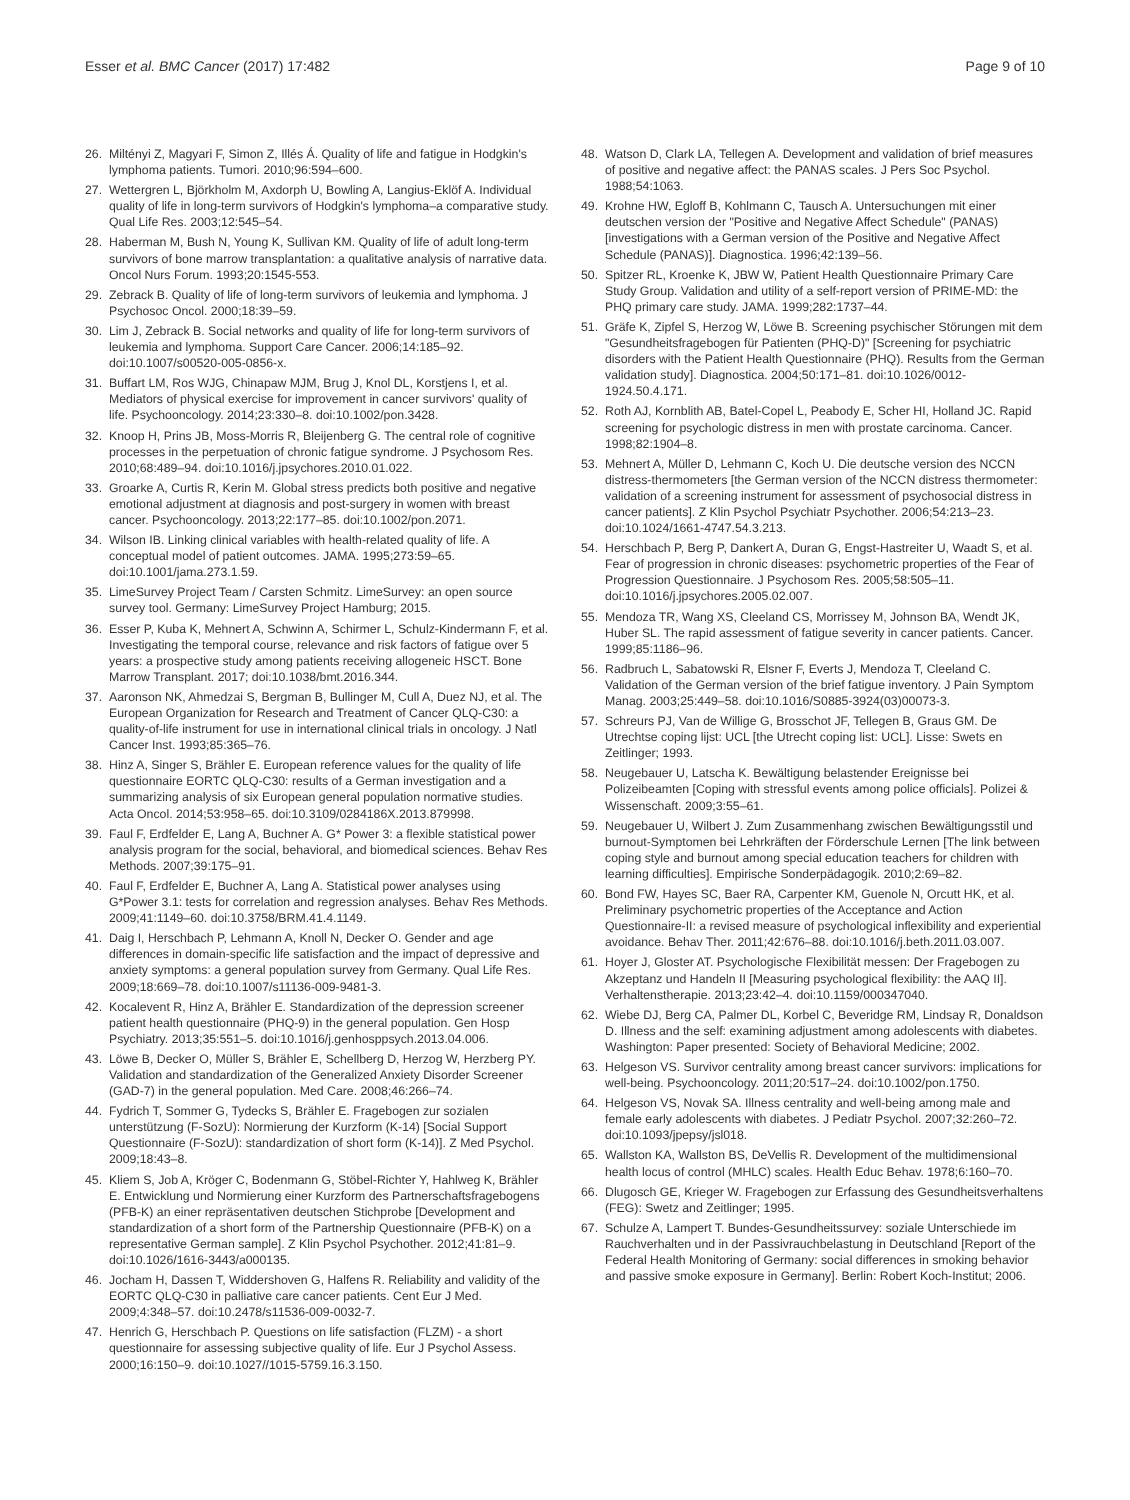Esser et al. BMC Cancer (2017) 17:482 Page 9 of 10
26. Miltényi Z, Magyari F, Simon Z, Illés Á. Quality of life and fatigue in Hodgkin's lymphoma patients. Tumori. 2010;96:594–600.
27. Wettergren L, Björkholm M, Axdorph U, Bowling A, Langius-Eklöf A. Individual quality of life in long-term survivors of Hodgkin's lymphoma–a comparative study. Qual Life Res. 2003;12:545–54.
28. Haberman M, Bush N, Young K, Sullivan KM. Quality of life of adult long-term survivors of bone marrow transplantation: a qualitative analysis of narrative data. Oncol Nurs Forum. 1993;20:1545-553.
29. Zebrack B. Quality of life of long-term survivors of leukemia and lymphoma. J Psychosoc Oncol. 2000;18:39–59.
30. Lim J, Zebrack B. Social networks and quality of life for long-term survivors of leukemia and lymphoma. Support Care Cancer. 2006;14:185–92. doi:10.1007/s00520-005-0856-x.
31. Buffart LM, Ros WJG, Chinapaw MJM, Brug J, Knol DL, Korstjens I, et al. Mediators of physical exercise for improvement in cancer survivors' quality of life. Psychooncology. 2014;23:330–8. doi:10.1002/pon.3428.
32. Knoop H, Prins JB, Moss-Morris R, Bleijenberg G. The central role of cognitive processes in the perpetuation of chronic fatigue syndrome. J Psychosom Res. 2010;68:489–94. doi:10.1016/j.jpsychores.2010.01.022.
33. Groarke A, Curtis R, Kerin M. Global stress predicts both positive and negative emotional adjustment at diagnosis and post-surgery in women with breast cancer. Psychooncology. 2013;22:177–85. doi:10.1002/pon.2071.
34. Wilson IB. Linking clinical variables with health-related quality of life. A conceptual model of patient outcomes. JAMA. 1995;273:59–65. doi:10.1001/jama.273.1.59.
35. LimeSurvey Project Team / Carsten Schmitz. LimeSurvey: an open source survey tool. Germany: LimeSurvey Project Hamburg; 2015.
36. Esser P, Kuba K, Mehnert A, Schwinn A, Schirmer L, Schulz-Kindermann F, et al. Investigating the temporal course, relevance and risk factors of fatigue over 5 years: a prospective study among patients receiving allogeneic HSCT. Bone Marrow Transplant. 2017; doi:10.1038/bmt.2016.344.
37. Aaronson NK, Ahmedzai S, Bergman B, Bullinger M, Cull A, Duez NJ, et al. The European Organization for Research and Treatment of Cancer QLQ-C30: a quality-of-life instrument for use in international clinical trials in oncology. J Natl Cancer Inst. 1993;85:365–76.
38. Hinz A, Singer S, Brähler E. European reference values for the quality of life questionnaire EORTC QLQ-C30: results of a German investigation and a summarizing analysis of six European general population normative studies. Acta Oncol. 2014;53:958–65. doi:10.3109/0284186X.2013.879998.
39. Faul F, Erdfelder E, Lang A, Buchner A. G* Power 3: a flexible statistical power analysis program for the social, behavioral, and biomedical sciences. Behav Res Methods. 2007;39:175–91.
40. Faul F, Erdfelder E, Buchner A, Lang A. Statistical power analyses using G*Power 3.1: tests for correlation and regression analyses. Behav Res Methods. 2009;41:1149–60. doi:10.3758/BRM.41.4.1149.
41. Daig I, Herschbach P, Lehmann A, Knoll N, Decker O. Gender and age differences in domain-specific life satisfaction and the impact of depressive and anxiety symptoms: a general population survey from Germany. Qual Life Res. 2009;18:669–78. doi:10.1007/s11136-009-9481-3.
42. Kocalevent R, Hinz A, Brähler E. Standardization of the depression screener patient health questionnaire (PHQ-9) in the general population. Gen Hosp Psychiatry. 2013;35:551–5. doi:10.1016/j.genhosppsych.2013.04.006.
43. Löwe B, Decker O, Müller S, Brähler E, Schellberg D, Herzog W, Herzberg PY. Validation and standardization of the Generalized Anxiety Disorder Screener (GAD-7) in the general population. Med Care. 2008;46:266–74.
44. Fydrich T, Sommer G, Tydecks S, Brähler E. Fragebogen zur sozialen unterstützung (F-SozU): Normierung der Kurzform (K-14) [Social Support Questionnaire (F-SozU): standardization of short form (K-14)]. Z Med Psychol. 2009;18:43–8.
45. Kliem S, Job A, Kröger C, Bodenmann G, Stöbel-Richter Y, Hahlweg K, Brähler E. Entwicklung und Normierung einer Kurzform des Partnerschaftsfragebogens (PFB-K) an einer repräsentativen deutschen Stichprobe [Development and standardization of a short form of the Partnership Questionnaire (PFB-K) on a representative German sample]. Z Klin Psychol Psychother. 2012;41:81–9. doi:10.1026/1616-3443/a000135.
46. Jocham H, Dassen T, Widdershoven G, Halfens R. Reliability and validity of the EORTC QLQ-C30 in palliative care cancer patients. Cent Eur J Med. 2009;4:348–57. doi:10.2478/s11536-009-0032-7.
47. Henrich G, Herschbach P. Questions on life satisfaction (FLZM) - a short questionnaire for assessing subjective quality of life. Eur J Psychol Assess. 2000;16:150–9. doi:10.1027//1015-5759.16.3.150.
48. Watson D, Clark LA, Tellegen A. Development and validation of brief measures of positive and negative affect: the PANAS scales. J Pers Soc Psychol. 1988;54:1063.
49. Krohne HW, Egloff B, Kohlmann C, Tausch A. Untersuchungen mit einer deutschen version der "Positive and Negative Affect Schedule" (PANAS) [investigations with a German version of the Positive and Negative Affect Schedule (PANAS)]. Diagnostica. 1996;42:139–56.
50. Spitzer RL, Kroenke K, JBW W, Patient Health Questionnaire Primary Care Study Group. Validation and utility of a self-report version of PRIME-MD: the PHQ primary care study. JAMA. 1999;282:1737–44.
51. Gräfe K, Zipfel S, Herzog W, Löwe B. Screening psychischer Störungen mit dem "Gesundheitsfragebogen für Patienten (PHQ-D)" [Screening for psychiatric disorders with the Patient Health Questionnaire (PHQ). Results from the German validation study]. Diagnostica. 2004;50:171–81. doi:10.1026/0012-1924.50.4.171.
52. Roth AJ, Kornblith AB, Batel-Copel L, Peabody E, Scher HI, Holland JC. Rapid screening for psychologic distress in men with prostate carcinoma. Cancer. 1998;82:1904–8.
53. Mehnert A, Müller D, Lehmann C, Koch U. Die deutsche version des NCCN distress-thermometers [the German version of the NCCN distress thermometer: validation of a screening instrument for assessment of psychosocial distress in cancer patients]. Z Klin Psychol Psychiatr Psychother. 2006;54:213–23. doi:10.1024/1661-4747.54.3.213.
54. Herschbach P, Berg P, Dankert A, Duran G, Engst-Hastreiter U, Waadt S, et al. Fear of progression in chronic diseases: psychometric properties of the Fear of Progression Questionnaire. J Psychosom Res. 2005;58:505–11. doi:10.1016/j.jpsychores.2005.02.007.
55. Mendoza TR, Wang XS, Cleeland CS, Morrissey M, Johnson BA, Wendt JK, Huber SL. The rapid assessment of fatigue severity in cancer patients. Cancer. 1999;85:1186–96.
56. Radbruch L, Sabatowski R, Elsner F, Everts J, Mendoza T, Cleeland C. Validation of the German version of the brief fatigue inventory. J Pain Symptom Manag. 2003;25:449–58. doi:10.1016/S0885-3924(03)00073-3.
57. Schreurs PJ, Van de Willige G, Brosschot JF, Tellegen B, Graus GM. De Utrechtse coping lijst: UCL [the Utrecht coping list: UCL]. Lisse: Swets en Zeitlinger; 1993.
58. Neugebauer U, Latscha K. Bewältigung belastender Ereignisse bei Polizeibeamten [Coping with stressful events among police officials]. Polizei & Wissenschaft. 2009;3:55–61.
59. Neugebauer U, Wilbert J. Zum Zusammenhang zwischen Bewältigungsstil und burnout-Symptomen bei Lehrkräften der Förderschule Lernen [The link between coping style and burnout among special education teachers for children with learning difficulties]. Empirische Sonderpädagogik. 2010;2:69–82.
60. Bond FW, Hayes SC, Baer RA, Carpenter KM, Guenole N, Orcutt HK, et al. Preliminary psychometric properties of the Acceptance and Action Questionnaire-II: a revised measure of psychological inflexibility and experiential avoidance. Behav Ther. 2011;42:676–88. doi:10.1016/j.beth.2011.03.007.
61. Hoyer J, Gloster AT. Psychologische Flexibilität messen: Der Fragebogen zu Akzeptanz und Handeln II [Measuring psychological flexibility: the AAQ II]. Verhaltenstherapie. 2013;23:42–4. doi:10.1159/000347040.
62. Wiebe DJ, Berg CA, Palmer DL, Korbel C, Beveridge RM, Lindsay R, Donaldson D. Illness and the self: examining adjustment among adolescents with diabetes. Washington: Paper presented: Society of Behavioral Medicine; 2002.
63. Helgeson VS. Survivor centrality among breast cancer survivors: implications for well-being. Psychooncology. 2011;20:517–24. doi:10.1002/pon.1750.
64. Helgeson VS, Novak SA. Illness centrality and well-being among male and female early adolescents with diabetes. J Pediatr Psychol. 2007;32:260–72. doi:10.1093/jpepsy/jsl018.
65. Wallston KA, Wallston BS, DeVellis R. Development of the multidimensional health locus of control (MHLC) scales. Health Educ Behav. 1978;6:160–70.
66. Dlugosch GE, Krieger W. Fragebogen zur Erfassung des Gesundheitsverhaltens (FEG): Swetz and Zeitlinger; 1995.
67. Schulze A, Lampert T. Bundes-Gesundheitssurvey: soziale Unterschiede im Rauchverhalten und in der Passivrauchbelastung in Deutschland [Report of the Federal Health Monitoring of Germany: social differences in smoking behavior and passive smoke exposure in Germany]. Berlin: Robert Koch-Institut; 2006.